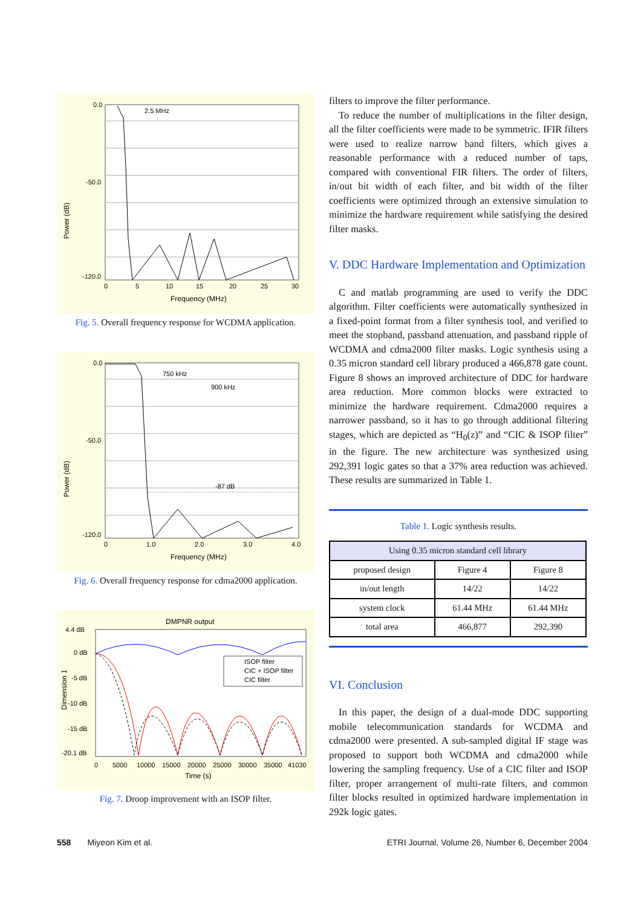Power (dB)
0.0
-50.0
-120.0
2.5 MHz
0
5
10
15
20
25
30
Frequency (MHz)
Fig. 5. Overall frequency response for WCDMA application.
Power (dB)
750 kHz
900 kHz
-87 dB
0.0
-50.0
-120.0
0
1.0
2.0
3.0
4.0
Frequency (MHz)
Fig. 6. Overall frequency response for cdma2000 application.
DMPNR output
Dimension 1
ISOP filter
CIC + ISOP filter
CIC filter
4.4 dB
0 dB
-5 dB
-10 dB
-15 dB
-20.1 dB
0
5000
10000
15000
20000
25000
30000
35000
41030
Time (s)
Fig. 7. Droop improvement with an ISOP filter.
filters to improve the filter performance.
To reduce the number of multiplications in the filter design, all the filter coefficients were made to be symmetric. IFIR filters were used to realize narrow band filters, which gives a reasonable performance with a reduced number of taps, compared with conventional FIR filters. The order of filters, in/out bit width of each filter, and bit width of the filter coefficients were optimized through an extensive simulation to minimize the hardware requirement while satisfying the desired filter masks.
V. DDC Hardware Implementation and Optimization
C and matlab programming are used to verify the DDC algorithm. Filter coefficients were automatically synthesized in a fixed-point format from a filter synthesis tool, and verified to meet the stopband, passband attenuation, and passband ripple of WCDMA and cdma2000 filter masks. Logic synthesis using a 0.35 micron standard cell library produced a 466,878 gate count. Figure 8 shows an improved architecture of DDC for hardware area reduction. More common blocks were extracted to minimize the hardware requirement. Cdma2000 requires a narrower passband, so it has to go through additional filtering stages, which are depicted as “H<sub>0</sub>(z)” and “CIC & ISOP filter” in the figure. The new architecture was synthesized using 292,391 logic gates so that a 37% area reduction was achieved. These results are summarized in Table 1.
Table 1. Logic synthesis results.
| Using 0.35 micron standard cell library | | |
| --- | --- | --- |
| proposed design | Figure 4 | Figure 8 |
| in/out length | 14/22 | 14/22 |
| system clock | 61.44 MHz | 61.44 MHz |
| total area | 466,877 | 292,390 |
VI. Conclusion
In this paper, the design of a dual-mode DDC supporting mobile telecommunication standards for WCDMA and cdma2000 were presented. A sub-sampled digital IF stage was proposed to support both WCDMA and cdma2000 while lowering the sampling frequency. Use of a CIC filter and ISOP filter, proper arrangement of multi-rate filters, and common filter blocks resulted in optimized hardware implementation in 292k logic gates.
558 Miyeon Kim et al. ETRI Journal, Volume 26, Number 6, December 2004